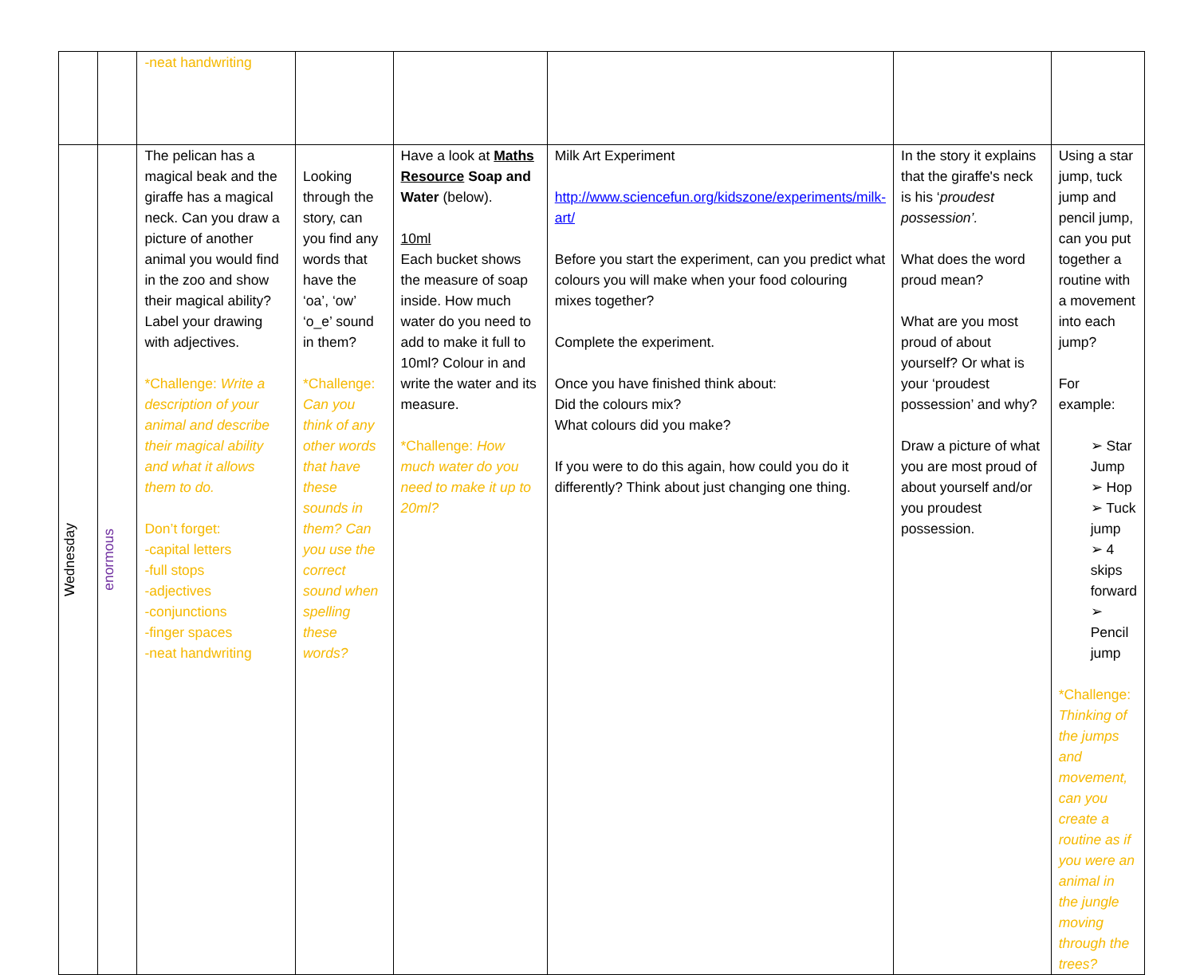| | | -neat handwriting | | | | | |
| Wednesday | enormous | The pelican has a magical beak and the giraffe has a magical neck. Can you draw a picture of another animal you would find in the zoo and show their magical ability? Label your drawing with adjectives. *Challenge: Write a description of your animal and describe their magical ability and what it allows them to do. Don’t forget: -capital letters -full stops -adjectives -conjunctions -finger spaces -neat handwriting | Looking through the story, can you find any words that have the ‘oa’, ‘ow’ ‘o_e’ sound in them? *Challenge: Can you think of any other words that have these sounds in them? Can you use the correct sound when spelling these words? | Have a look at Maths Resource Soap and Water (below). 10ml Each bucket shows the measure of soap inside. How much water do you need to add to make it full to 10ml? Colour in and write the water and its measure. *Challenge: How much water do you need to make it up to 20ml? | Milk Art Experiment http://www.sciencefun.org/kidszone/experiments/milk-art/ Before you start the experiment, can you predict what colours you will make when your food colouring mixes together? Complete the experiment. Once you have finished think about: Did the colours mix? What colours did you make? If you were to do this again, how could you do it differently? Think about just changing one thing. | In the story it explains that the giraffe's neck is his ‘ proudest possession’. What does the word proud mean? What are you most proud of about yourself? Or what is your ‘proudest possession’ and why? Draw a picture of what you are most proud of about yourself and/or you proudest possession. | Using a star jump, tuck jump and pencil jump, can you put together a routine with a movement into each jump? For example: ➢ Star Jump ➢ Hop ➢ Tuck jump ➢ 4 skips forward ➢ Pencil jump *Challenge: Thinking of the jumps and movement, can you create a routine as if you were an animal in the jungle moving through the trees? |